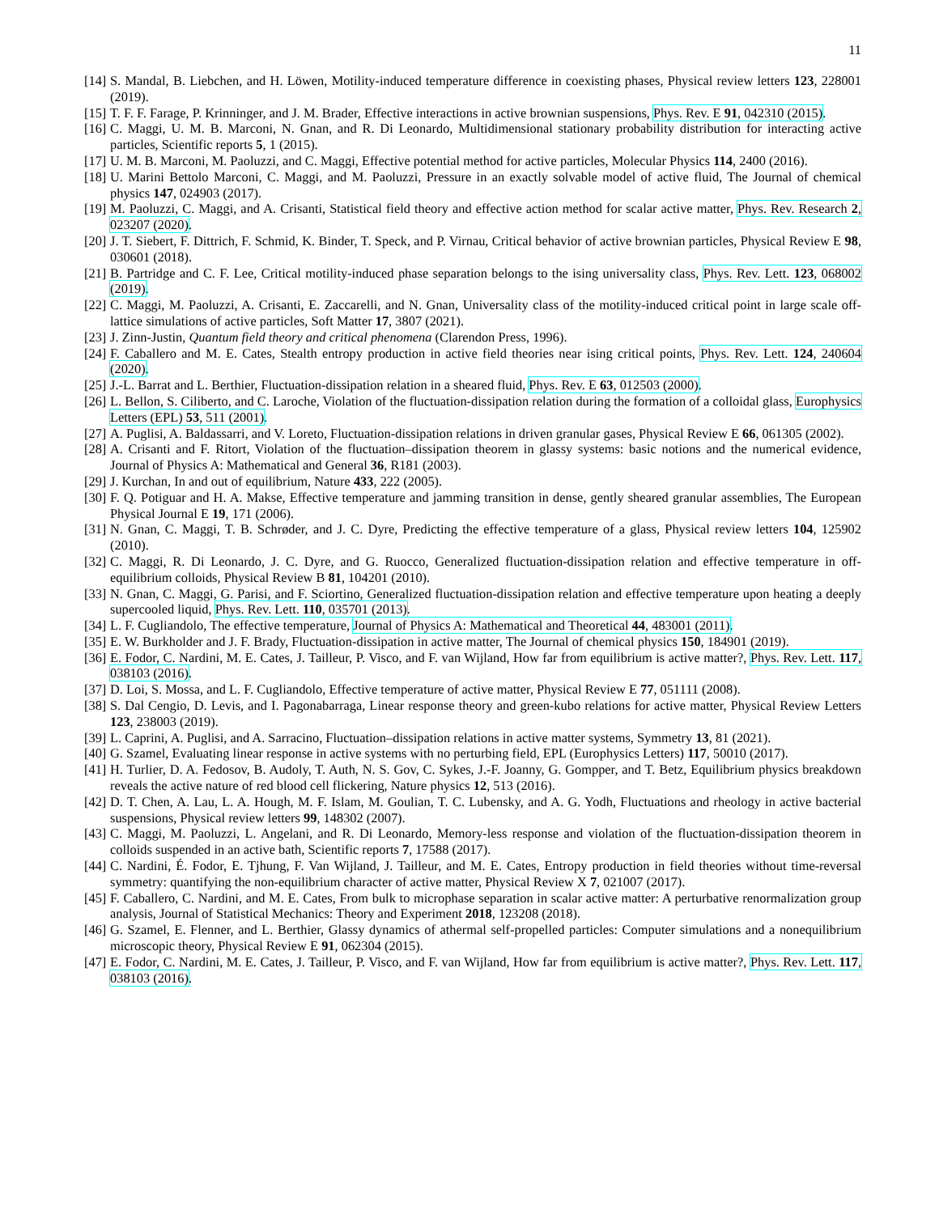11
[14] S. Mandal, B. Liebchen, and H. Löwen, Motility-induced temperature difference in coexisting phases, Physical review letters 123, 228001 (2019).
[15] T. F. F. Farage, P. Krinninger, and J. M. Brader, Effective interactions in active brownian suspensions, Phys. Rev. E 91, 042310 (2015).
[16] C. Maggi, U. M. B. Marconi, N. Gnan, and R. Di Leonardo, Multidimensional stationary probability distribution for interacting active particles, Scientific reports 5, 1 (2015).
[17] U. M. B. Marconi, M. Paoluzzi, and C. Maggi, Effective potential method for active particles, Molecular Physics 114, 2400 (2016).
[18] U. Marini Bettolo Marconi, C. Maggi, and M. Paoluzzi, Pressure in an exactly solvable model of active fluid, The Journal of chemical physics 147, 024903 (2017).
[19] M. Paoluzzi, C. Maggi, and A. Crisanti, Statistical field theory and effective action method for scalar active matter, Phys. Rev. Research 2, 023207 (2020).
[20] J. T. Siebert, F. Dittrich, F. Schmid, K. Binder, T. Speck, and P. Virnau, Critical behavior of active brownian particles, Physical Review E 98, 030601 (2018).
[21] B. Partridge and C. F. Lee, Critical motility-induced phase separation belongs to the ising universality class, Phys. Rev. Lett. 123, 068002 (2019).
[22] C. Maggi, M. Paoluzzi, A. Crisanti, E. Zaccarelli, and N. Gnan, Universality class of the motility-induced critical point in large scale off-lattice simulations of active particles, Soft Matter 17, 3807 (2021).
[23] J. Zinn-Justin, Quantum field theory and critical phenomena (Clarendon Press, 1996).
[24] F. Caballero and M. E. Cates, Stealth entropy production in active field theories near ising critical points, Phys. Rev. Lett. 124, 240604 (2020).
[25] J.-L. Barrat and L. Berthier, Fluctuation-dissipation relation in a sheared fluid, Phys. Rev. E 63, 012503 (2000).
[26] L. Bellon, S. Ciliberto, and C. Laroche, Violation of the fluctuation-dissipation relation during the formation of a colloidal glass, Europhysics Letters (EPL) 53, 511 (2001).
[27] A. Puglisi, A. Baldassarri, and V. Loreto, Fluctuation-dissipation relations in driven granular gases, Physical Review E 66, 061305 (2002).
[28] A. Crisanti and F. Ritort, Violation of the fluctuation–dissipation theorem in glassy systems: basic notions and the numerical evidence, Journal of Physics A: Mathematical and General 36, R181 (2003).
[29] J. Kurchan, In and out of equilibrium, Nature 433, 222 (2005).
[30] F. Q. Potiguar and H. A. Makse, Effective temperature and jamming transition in dense, gently sheared granular assemblies, The European Physical Journal E 19, 171 (2006).
[31] N. Gnan, C. Maggi, T. B. Schrøder, and J. C. Dyre, Predicting the effective temperature of a glass, Physical review letters 104, 125902 (2010).
[32] C. Maggi, R. Di Leonardo, J. C. Dyre, and G. Ruocco, Generalized fluctuation-dissipation relation and effective temperature in off-equilibrium colloids, Physical Review B 81, 104201 (2010).
[33] N. Gnan, C. Maggi, G. Parisi, and F. Sciortino, Generalized fluctuation-dissipation relation and effective temperature upon heating a deeply supercooled liquid, Phys. Rev. Lett. 110, 035701 (2013).
[34] L. F. Cugliandolo, The effective temperature, Journal of Physics A: Mathematical and Theoretical 44, 483001 (2011).
[35] E. W. Burkholder and J. F. Brady, Fluctuation-dissipation in active matter, The Journal of chemical physics 150, 184901 (2019).
[36] E. Fodor, C. Nardini, M. E. Cates, J. Tailleur, P. Visco, and F. van Wijland, How far from equilibrium is active matter?, Phys. Rev. Lett. 117, 038103 (2016).
[37] D. Loi, S. Mossa, and L. F. Cugliandolo, Effective temperature of active matter, Physical Review E 77, 051111 (2008).
[38] S. Dal Cengio, D. Levis, and I. Pagonabarraga, Linear response theory and green-kubo relations for active matter, Physical Review Letters 123, 238003 (2019).
[39] L. Caprini, A. Puglisi, and A. Sarracino, Fluctuation–dissipation relations in active matter systems, Symmetry 13, 81 (2021).
[40] G. Szamel, Evaluating linear response in active systems with no perturbing field, EPL (Europhysics Letters) 117, 50010 (2017).
[41] H. Turlier, D. A. Fedosov, B. Audoly, T. Auth, N. S. Gov, C. Sykes, J.-F. Joanny, G. Gompper, and T. Betz, Equilibrium physics breakdown reveals the active nature of red blood cell flickering, Nature physics 12, 513 (2016).
[42] D. T. Chen, A. Lau, L. A. Hough, M. F. Islam, M. Goulian, T. C. Lubensky, and A. G. Yodh, Fluctuations and rheology in active bacterial suspensions, Physical review letters 99, 148302 (2007).
[43] C. Maggi, M. Paoluzzi, L. Angelani, and R. Di Leonardo, Memory-less response and violation of the fluctuation-dissipation theorem in colloids suspended in an active bath, Scientific reports 7, 17588 (2017).
[44] C. Nardini, É. Fodor, E. Tjhung, F. Van Wijland, J. Tailleur, and M. E. Cates, Entropy production in field theories without time-reversal symmetry: quantifying the non-equilibrium character of active matter, Physical Review X 7, 021007 (2017).
[45] F. Caballero, C. Nardini, and M. E. Cates, From bulk to microphase separation in scalar active matter: A perturbative renormalization group analysis, Journal of Statistical Mechanics: Theory and Experiment 2018, 123208 (2018).
[46] G. Szamel, E. Flenner, and L. Berthier, Glassy dynamics of athermal self-propelled particles: Computer simulations and a nonequilibrium microscopic theory, Physical Review E 91, 062304 (2015).
[47] E. Fodor, C. Nardini, M. E. Cates, J. Tailleur, P. Visco, and F. van Wijland, How far from equilibrium is active matter?, Phys. Rev. Lett. 117, 038103 (2016).